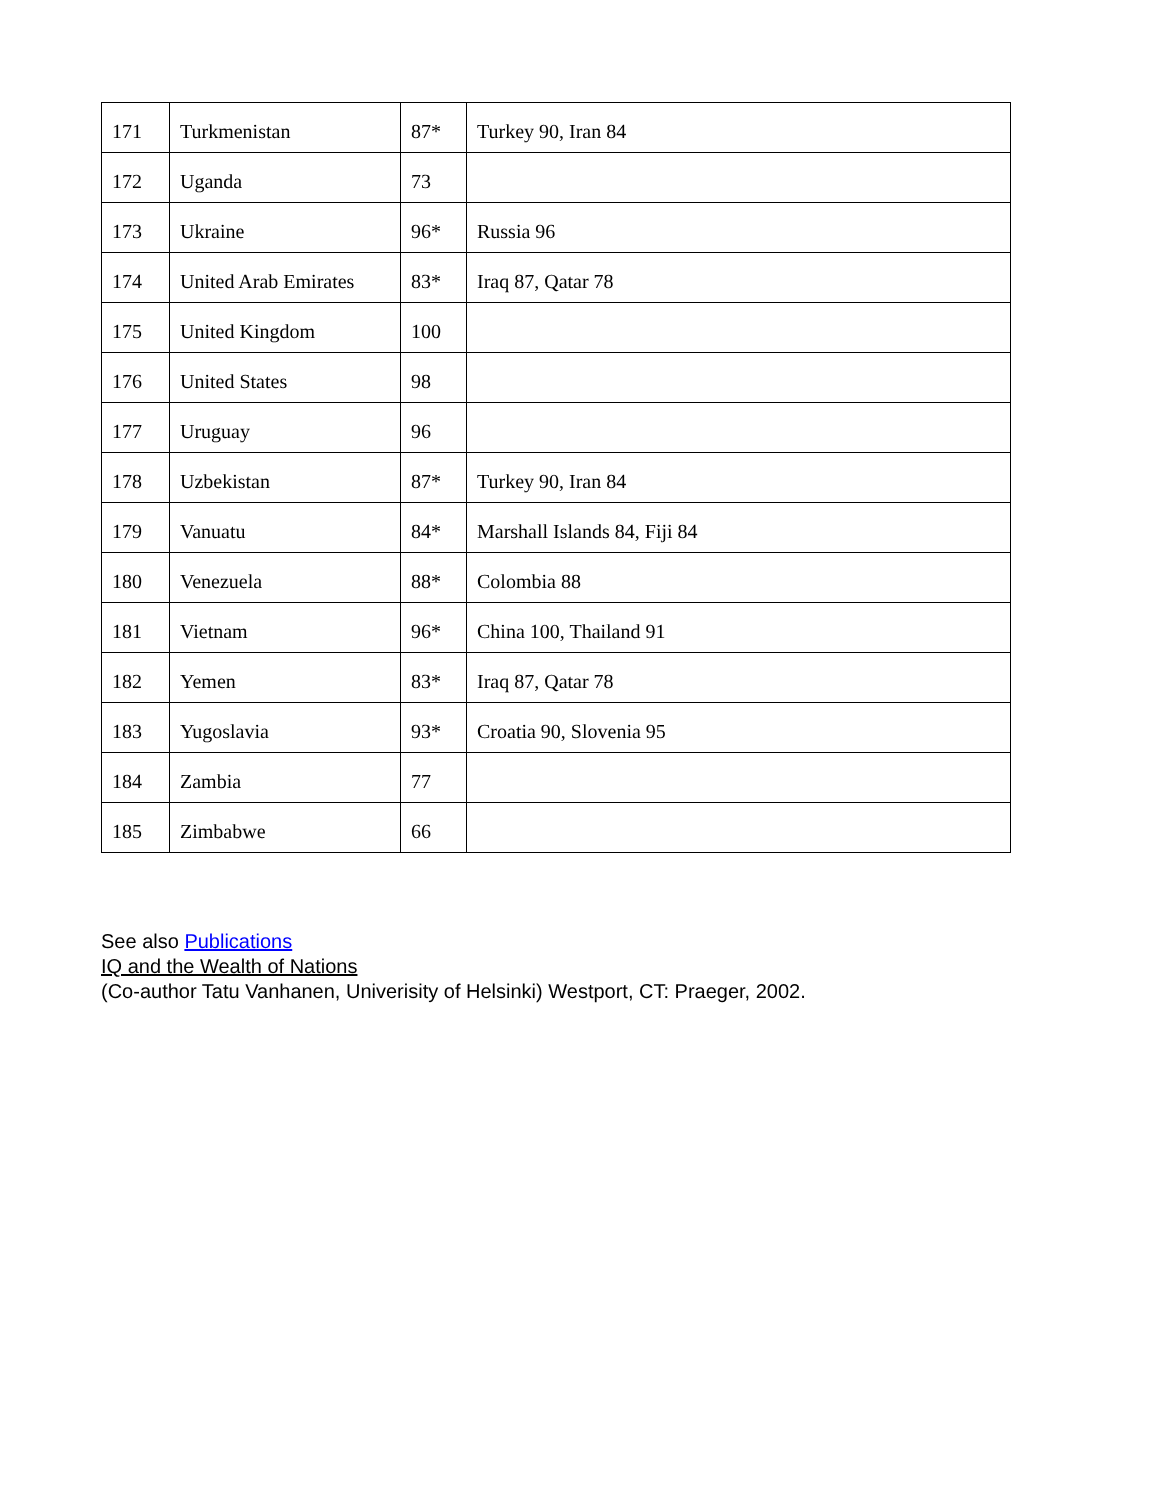| 171 | Turkmenistan | 87* | Turkey 90, Iran 84 |
| 172 | Uganda | 73 | |
| 173 | Ukraine | 96* | Russia 96 |
| 174 | United Arab Emirates | 83* | Iraq 87, Qatar 78 |
| 175 | United Kingdom | 100 | |
| 176 | United States | 98 | |
| 177 | Uruguay | 96 | |
| 178 | Uzbekistan | 87* | Turkey 90, Iran 84 |
| 179 | Vanuatu | 84* | Marshall Islands 84, Fiji 84 |
| 180 | Venezuela | 88* | Colombia 88 |
| 181 | Vietnam | 96* | China 100, Thailand 91 |
| 182 | Yemen | 83* | Iraq 87, Qatar 78 |
| 183 | Yugoslavia | 93* | Croatia 90, Slovenia 95 |
| 184 | Zambia | 77 | |
| 185 | Zimbabwe | 66 | |
See also Publications
IQ and the Wealth of Nations
(Co-author Tatu Vanhanen, Univerisity of Helsinki) Westport, CT: Praeger, 2002.